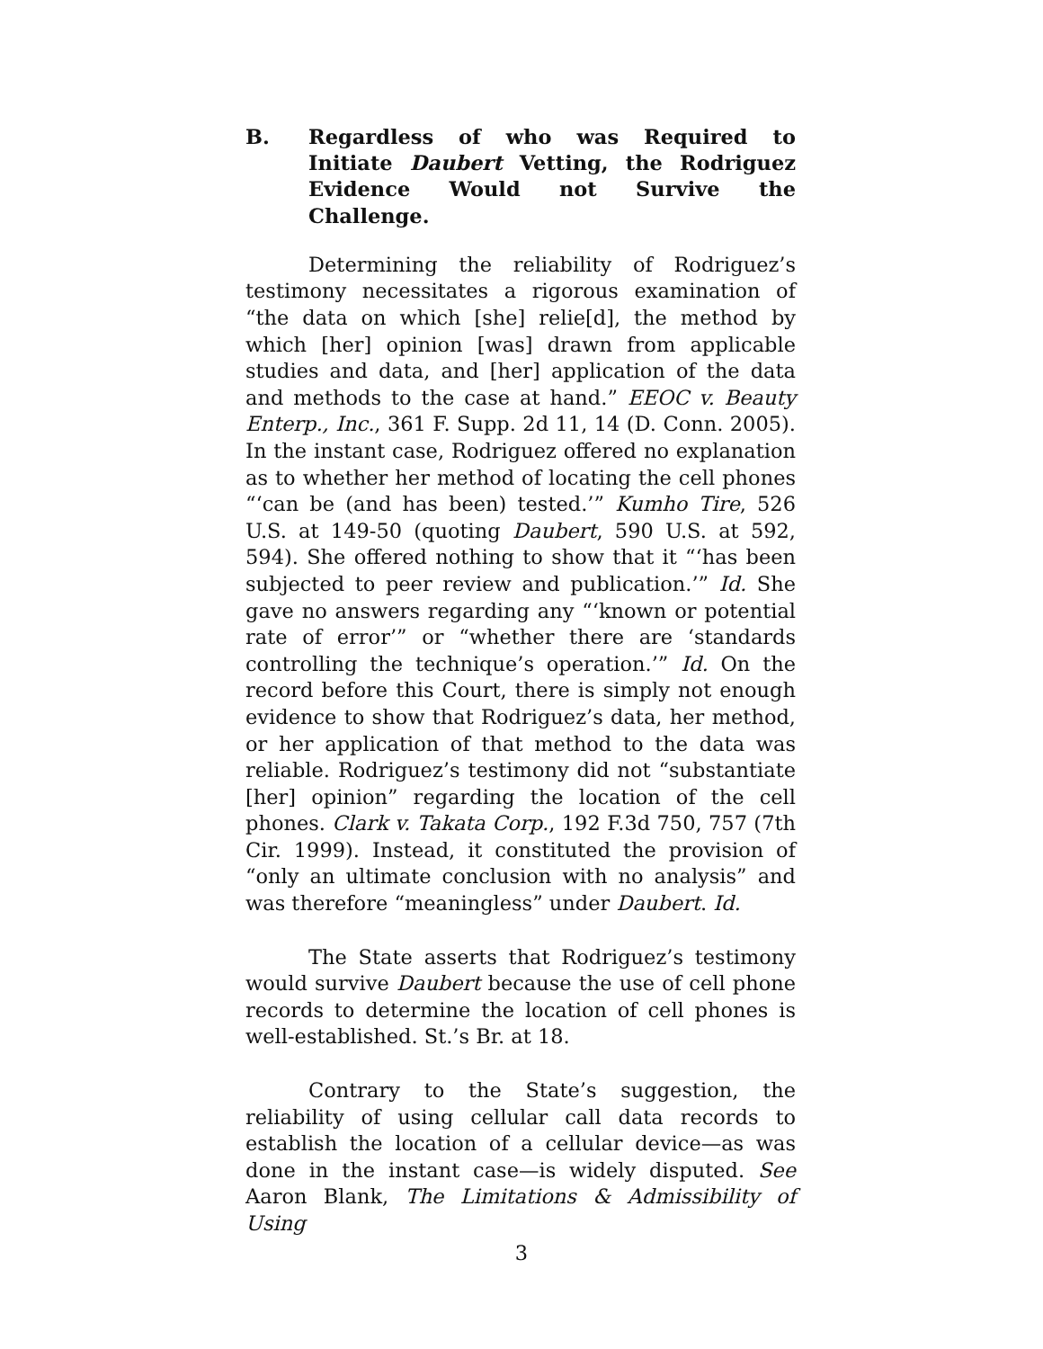B. Regardless of who was Required to Initiate Daubert Vetting, the Rodriguez Evidence Would not Survive the Challenge.
Determining the reliability of Rodriguez’s testimony necessitates a rigorous examination of “the data on which [she] relie[d], the method by which [her] opinion [was] drawn from applicable studies and data, and [her] application of the data and methods to the case at hand.” EEOC v. Beauty Enterp., Inc., 361 F. Supp. 2d 11, 14 (D. Conn. 2005). In the instant case, Rodriguez offered no explanation as to whether her method of locating the cell phones “‘can be (and has been) tested.’” Kumho Tire, 526 U.S. at 149-50 (quoting Daubert, 590 U.S. at 592, 594). She offered nothing to show that it “‘has been subjected to peer review and publication.’” Id. She gave no answers regarding any “‘known or potential rate of error’” or “whether there are ‘standards controlling the technique’s operation.’” Id. On the record before this Court, there is simply not enough evidence to show that Rodriguez’s data, her method, or her application of that method to the data was reliable. Rodriguez’s testimony did not “substantiate [her] opinion” regarding the location of the cell phones. Clark v. Takata Corp., 192 F.3d 750, 757 (7th Cir. 1999). Instead, it constituted the provision of “only an ultimate conclusion with no analysis” and was therefore “meaningless” under Daubert. Id.
The State asserts that Rodriguez’s testimony would survive Daubert because the use of cell phone records to determine the location of cell phones is well-established. St.’s Br. at 18.
Contrary to the State’s suggestion, the reliability of using cellular call data records to establish the location of a cellular device—as was done in the instant case—is widely disputed. See Aaron Blank, The Limitations & Admissibility of Using
3